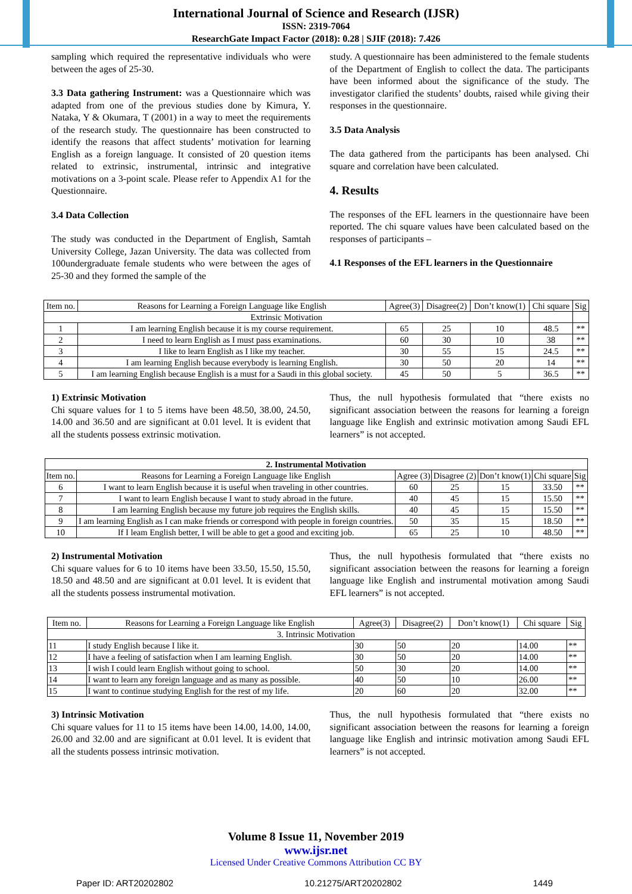International Journal of Science and Research (IJSR)
ISSN: 2319-7064
ResearchGate Impact Factor (2018): 0.28 | SJIF (2018): 7.426
sampling which required the representative individuals who were between the ages of 25-30.
3.3 Data gathering Instrument: was a Questionnaire which was adapted from one of the previous studies done by Kimura, Y. Nataka, Y & Okumara, T (2001) in a way to meet the requirements of the research study. The questionnaire has been constructed to identify the reasons that affect students’ motivation for learning English as a foreign language. It consisted of 20 question items related to extrinsic, instrumental, intrinsic and integrative motivations on a 3-point scale. Please refer to Appendix A1 for the Questionnaire.
3.4 Data Collection
The study was conducted in the Department of English, Samtah University College, Jazan University. The data was collected from 100undergraduate female students who were between the ages of 25-30 and they formed the sample of the
study. A questionnaire has been administered to the female students of the Department of English to collect the data. The participants have been informed about the significance of the study. The investigator clarified the students’ doubts, raised while giving their responses in the questionnaire.
3.5 Data Analysis
The data gathered from the participants has been analysed. Chi square and correlation have been calculated.
4. Results
The responses of the EFL learners in the questionnaire have been reported. The chi square values have been calculated based on the responses of participants –
4.1 Responses of the EFL learners in the Questionnaire
| Item no. | Reasons for Learning a Foreign Language like English | Agree(3) | Disagree(2) | Don’t know(1) | Chi square | Sig |
| --- | --- | --- | --- | --- | --- | --- |
| Extrinsic Motivation | | | | | | |
| 1 | I am learning English because it is my course requirement. | 65 | 25 | 10 | 48.5 | ** |
| 2 | I need to learn English as I must pass examinations. | 60 | 30 | 10 | 38 | ** |
| 3 | I like to learn English as I like my teacher. | 30 | 55 | 15 | 24.5 | ** |
| 4 | I am learning English because everybody is learning English. | 30 | 50 | 20 | 14 | ** |
| 5 | I am learning English because English is a must for a Saudi in this global society. | 45 | 50 | 5 | 36.5 | ** |
1) Extrinsic Motivation
Chi square values for 1 to 5 items have been 48.50, 38.00, 24.50, 14.00 and 36.50 and are significant at 0.01 level. It is evident that all the students possess extrinsic motivation.
Thus, the null hypothesis formulated that “there exists no significant association between the reasons for learning a foreign language like English and extrinsic motivation among Saudi EFL learners” is not accepted.
| 2. Instrumental Motivation | | | | | | |
| --- | --- | --- | --- | --- | --- | --- |
| Item no. | Reasons for Learning a Foreign Language like English | Agree (3) | Disagree (2) | Don’t know(1) | Chi square | Sig |
| 6 | I want to learn English because it is useful when traveling in other countries. | 60 | 25 | 15 | 33.50 | ** |
| 7 | I want to learn English because I want to study abroad in the future. | 40 | 45 | 15 | 15.50 | ** |
| 8 | I am learning English because my future job requires the English skills. | 40 | 45 | 15 | 15.50 | ** |
| 9 | I am learning English as I can make friends or correspond with people in foreign countries. | 50 | 35 | 15 | 18.50 | ** |
| 10 | If I leam English better, I will be able to get a good and exciting job. | 65 | 25 | 10 | 48.50 | ** |
2) Instrumental Motivation
Chi square values for 6 to 10 items have been 33.50, 15.50, 15.50, 18.50 and 48.50 and are significant at 0.01 level. It is evident that all the students possess instrumental motivation.
Thus, the null hypothesis formulated that “there exists no significant association between the reasons for learning a foreign language like English and instrumental motivation among Saudi EFL learners” is not accepted.
| Item no. | Reasons for Learning a Foreign Language like English | Agree(3) | Disagree(2) | Don’t know(1) | Chi square | Sig |
| --- | --- | --- | --- | --- | --- | --- |
| 3. Intrinsic Motivation | | | | | | |
| 11 | I study English because I like it. | 30 | 50 | 20 | 14.00 | ** |
| 12 | I have a feeling of satisfaction when I am learning English. | 30 | 50 | 20 | 14.00 | ** |
| 13 | I wish I could learn English without going to school. | 50 | 30 | 20 | 14.00 | ** |
| 14 | I want to learn any foreign language and as many as possible. | 40 | 50 | 10 | 26.00 | ** |
| 15 | I want to continue studying English for the rest of my life. | 20 | 60 | 20 | 32.00 | ** |
3) Intrinsic Motivation
Chi square values for 11 to 15 items have been 14.00, 14.00, 14.00, 26.00 and 32.00 and are significant at 0.01 level. It is evident that all the students possess intrinsic motivation.
Thus, the null hypothesis formulated that “there exists no significant association between the reasons for learning a foreign language like English and intrinsic motivation among Saudi EFL learners” is not accepted.
Volume 8 Issue 11, November 2019
www.ijsr.net
Licensed Under Creative Commons Attribution CC BY
Paper ID: ART20202802 10.21275/ART20202802 1449